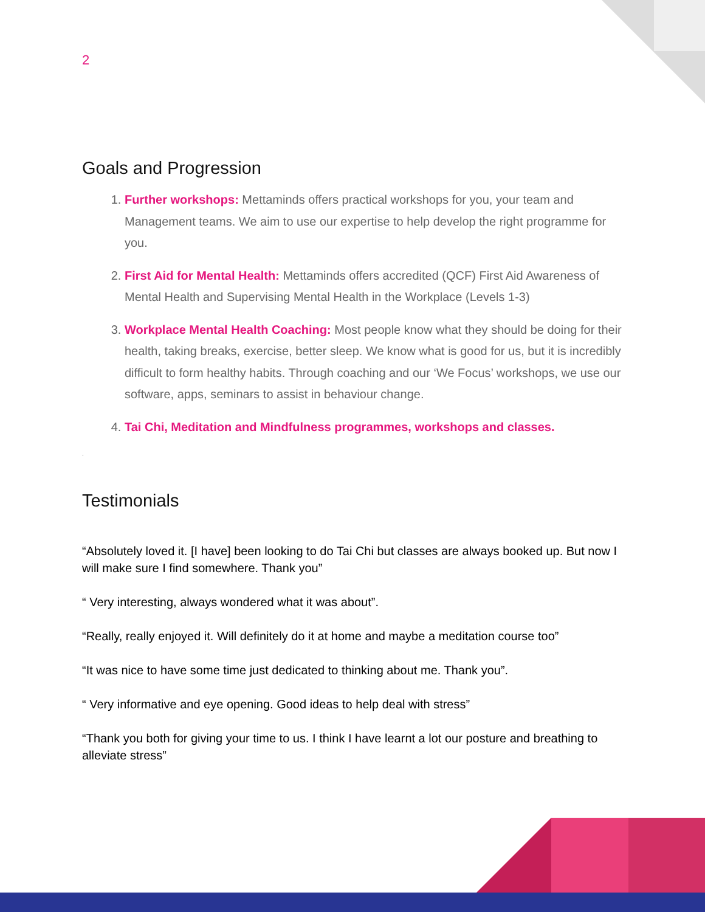2
Goals and Progression
1. Further workshops: Mettaminds offers practical workshops for you, your team and Management teams. We aim to use our expertise to help develop the right programme for you.
2. First Aid for Mental Health: Mettaminds offers accredited (QCF) First Aid Awareness of Mental Health and Supervising Mental Health in the Workplace (Levels 1-3)
3. Workplace Mental Health Coaching: Most people know what they should be doing for their health, taking breaks, exercise, better sleep. We know what is good for us, but it is incredibly difficult to form healthy habits. Through coaching and our ‘We Focus’ workshops, we use our software, apps, seminars to assist in behaviour change.
4. Tai Chi, Meditation and Mindfulness programmes, workshops and classes.
.
Testimonials
“Absolutely loved it. [I have] been looking to do Tai Chi but classes are always booked up. But now I will make sure I find somewhere. Thank you”
“ Very interesting, always wondered what it was about”.
“Really, really enjoyed it. Will definitely do it at home and maybe a meditation course too”
“It was nice to have some time just dedicated to thinking about me. Thank you”.
“ Very informative and eye opening. Good ideas to help deal with stress”
“Thank you both for giving your time to us. I think I have learnt a lot our posture and breathing to alleviate stress”